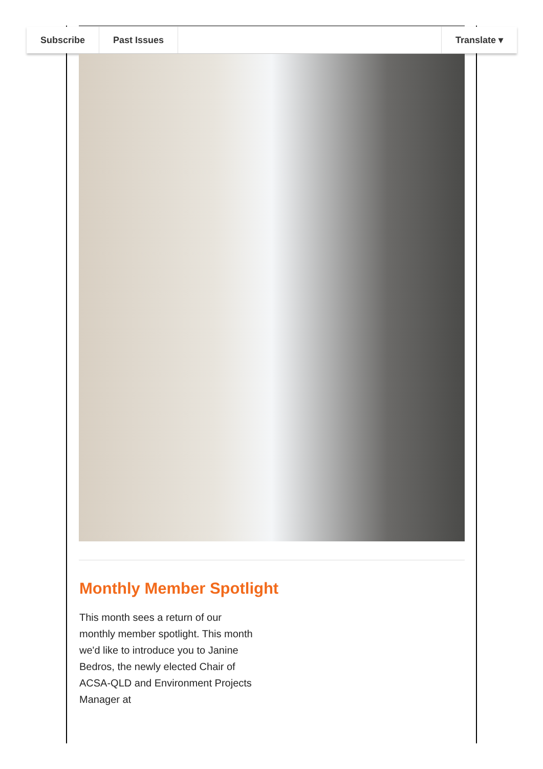Subscribe Past Issues Translate ▾
Monthly Member Spotlight
This month sees a return of our monthly member spotlight. This month we'd like to introduce you to Janine Bedros, the newly elected Chair of ACSA-QLD and Environment Projects Manager at